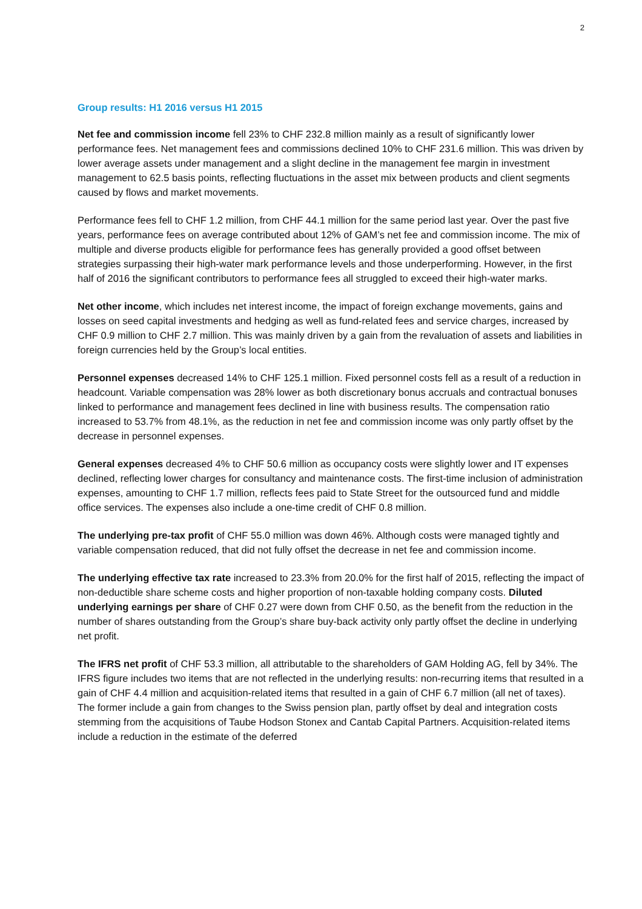2
Group results: H1 2016 versus H1 2015
Net fee and commission income fell 23% to CHF 232.8 million mainly as a result of significantly lower performance fees. Net management fees and commissions declined 10% to CHF 231.6 million. This was driven by lower average assets under management and a slight decline in the management fee margin in investment management to 62.5 basis points, reflecting fluctuations in the asset mix between products and client segments caused by flows and market movements.
Performance fees fell to CHF 1.2 million, from CHF 44.1 million for the same period last year. Over the past five years, performance fees on average contributed about 12% of GAM’s net fee and commission income. The mix of multiple and diverse products eligible for performance fees has generally provided a good offset between strategies surpassing their high-water mark performance levels and those underperforming. However, in the first half of 2016 the significant contributors to performance fees all struggled to exceed their high-water marks.
Net other income, which includes net interest income, the impact of foreign exchange movements, gains and losses on seed capital investments and hedging as well as fund-related fees and service charges, increased by CHF 0.9 million to CHF 2.7 million. This was mainly driven by a gain from the revaluation of assets and liabilities in foreign currencies held by the Group’s local entities.
Personnel expenses decreased 14% to CHF 125.1 million. Fixed personnel costs fell as a result of a reduction in headcount. Variable compensation was 28% lower as both discretionary bonus accruals and contractual bonuses linked to performance and management fees declined in line with business results. The compensation ratio increased to 53.7% from 48.1%, as the reduction in net fee and commission income was only partly offset by the decrease in personnel expenses.
General expenses decreased 4% to CHF 50.6 million as occupancy costs were slightly lower and IT expenses declined, reflecting lower charges for consultancy and maintenance costs. The first-time inclusion of administration expenses, amounting to CHF 1.7 million, reflects fees paid to State Street for the outsourced fund and middle office services. The expenses also include a one-time credit of CHF 0.8 million.
The underlying pre-tax profit of CHF 55.0 million was down 46%. Although costs were managed tightly and variable compensation reduced, that did not fully offset the decrease in net fee and commission income.
The underlying effective tax rate increased to 23.3% from 20.0% for the first half of 2015, reflecting the impact of non-deductible share scheme costs and higher proportion of non-taxable holding company costs. Diluted underlying earnings per share of CHF 0.27 were down from CHF 0.50, as the benefit from the reduction in the number of shares outstanding from the Group’s share buy-back activity only partly offset the decline in underlying net profit.
The IFRS net profit of CHF 53.3 million, all attributable to the shareholders of GAM Holding AG, fell by 34%. The IFRS figure includes two items that are not reflected in the underlying results: non-recurring items that resulted in a gain of CHF 4.4 million and acquisition-related items that resulted in a gain of CHF 6.7 million (all net of taxes). The former include a gain from changes to the Swiss pension plan, partly offset by deal and integration costs stemming from the acquisitions of Taube Hodson Stonex and Cantab Capital Partners. Acquisition-related items include a reduction in the estimate of the deferred